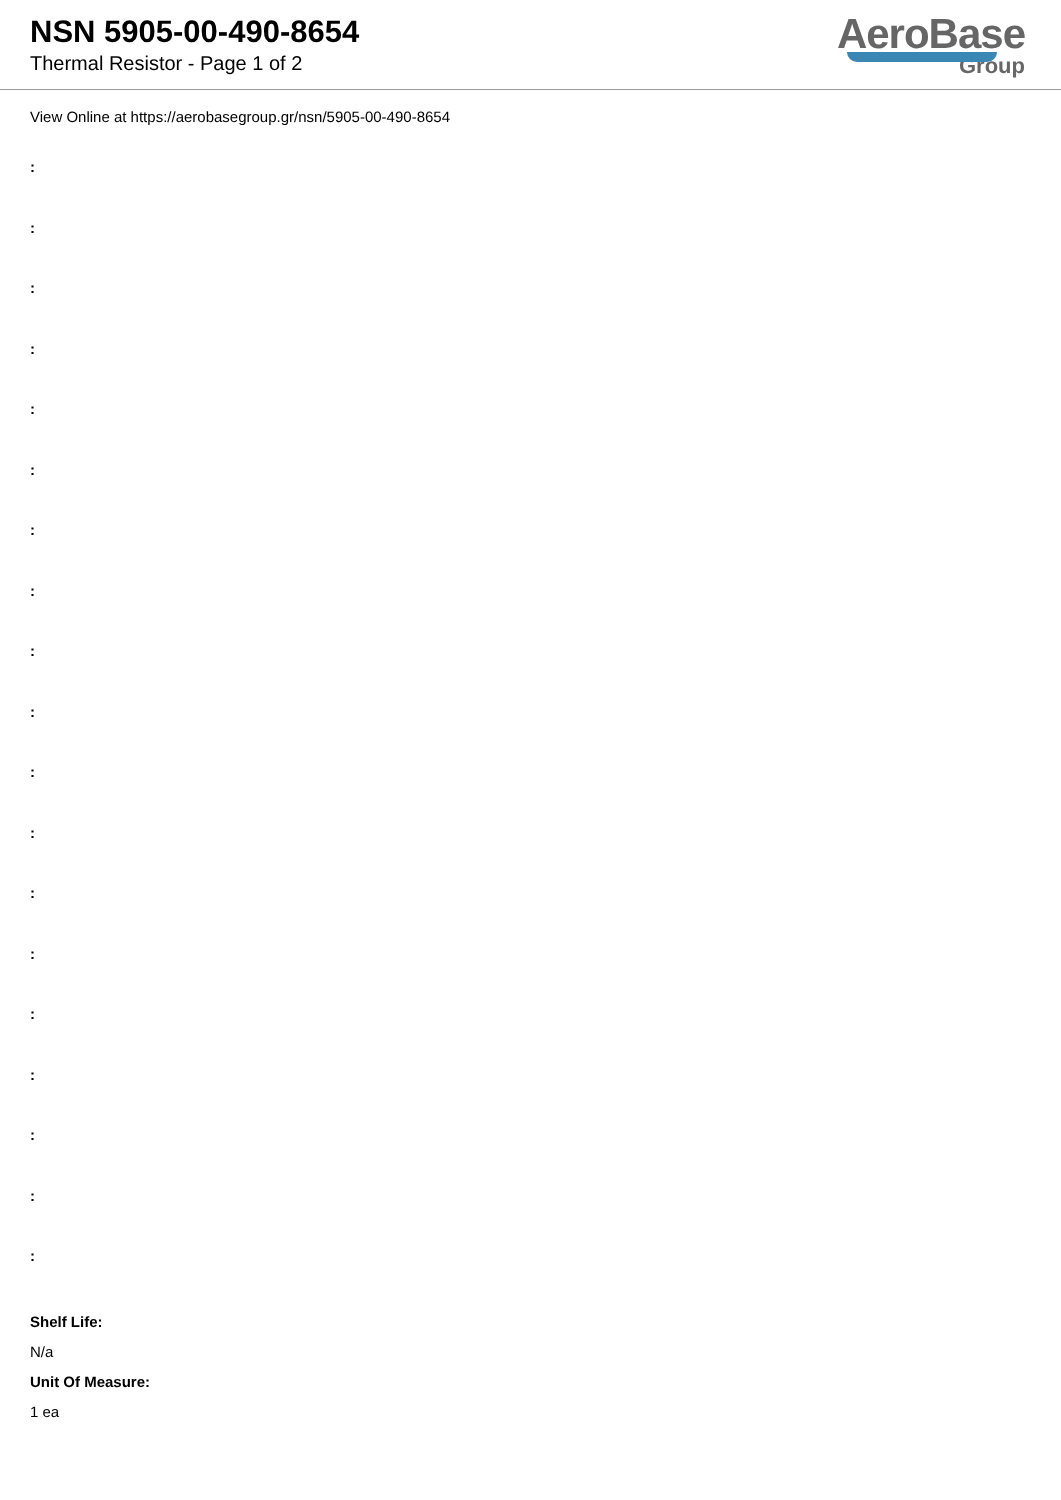NSN 5905-00-490-8654
Thermal Resistor - Page 1 of 2
AeroBase
Group
View Online at https://aerobasegroup.gr/nsn/5905-00-490-8654
:
:
:
:
:
:
:
:
:
:
:
:
:
:
:
:
:
:
:
Shelf Life:
N/a
Unit Of Measure:
1 ea